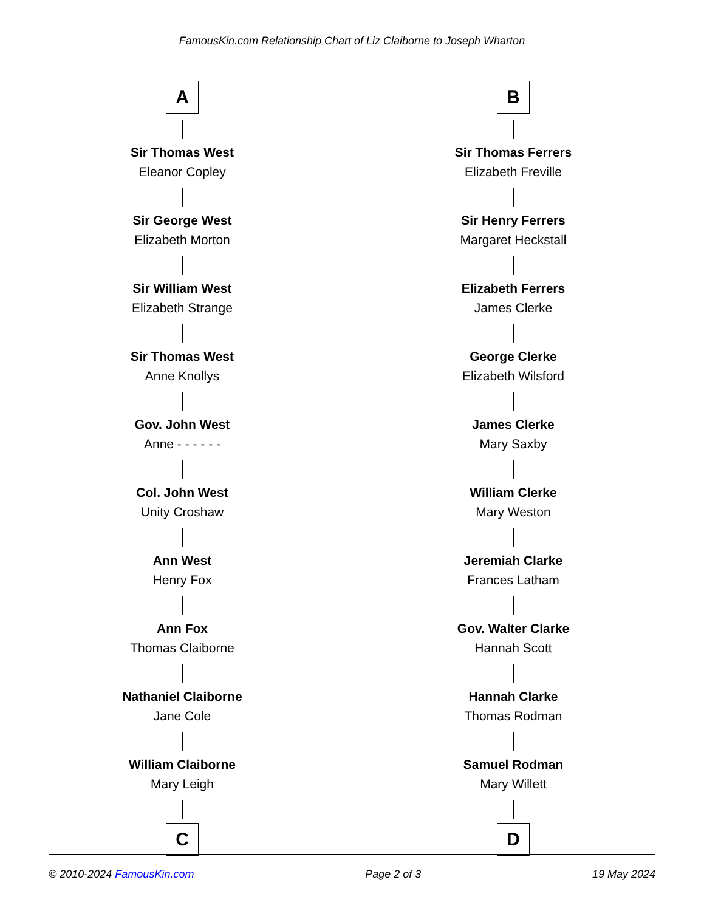FamousKin.com Relationship Chart of Liz Claiborne to Joseph Wharton
A
Sir Thomas West
Eleanor Copley
Sir George West
Elizabeth Morton
Sir William West
Elizabeth Strange
Sir Thomas West
Anne Knollys
Gov. John West
Anne - - - - - -
Col. John West
Unity Croshaw
Ann West
Henry Fox
Ann Fox
Thomas Claiborne
Nathaniel Claiborne
Jane Cole
William Claiborne
Mary Leigh
C
B
Sir Thomas Ferrers
Elizabeth Freville
Sir Henry Ferrers
Margaret Heckstall
Elizabeth Ferrers
James Clerke
George Clerke
Elizabeth Wilsford
James Clerke
Mary Saxby
William Clerke
Mary Weston
Jeremiah Clarke
Frances Latham
Gov. Walter Clarke
Hannah Scott
Hannah Clarke
Thomas Rodman
Samuel Rodman
Mary Willett
D
© 2010-2024 FamousKin.com Page 2 of 3 19 May 2024